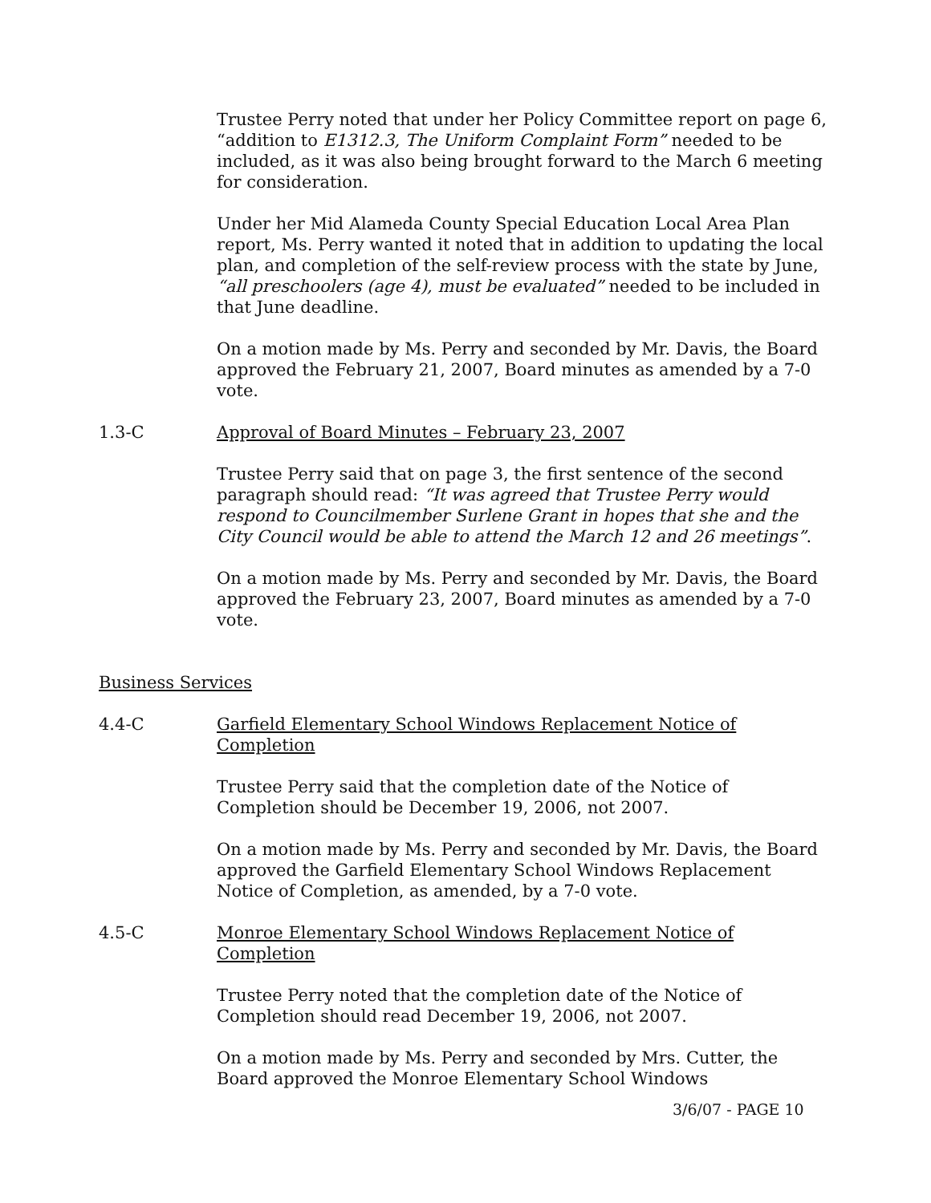Trustee Perry noted that under her Policy Committee report on page 6, “addition to E1312.3, The Uniform Complaint Form” needed to be included, as it was also being brought forward to the March 6 meeting for consideration.
Under her Mid Alameda County Special Education Local Area Plan report, Ms. Perry wanted it noted that in addition to updating the local plan, and completion of the self-review process with the state by June, “all preschoolers (age 4), must be evaluated” needed to be included in that June deadline.
On a motion made by Ms. Perry and seconded by Mr. Davis, the Board approved the February 21, 2007, Board minutes as amended by a 7-0 vote.
1.3-C Approval of Board Minutes – February 23, 2007
Trustee Perry said that on page 3, the first sentence of the second paragraph should read: “It was agreed that Trustee Perry would respond to Councilmember Surlene Grant in hopes that she and the City Council would be able to attend the March 12 and 26 meetings”.
On a motion made by Ms. Perry and seconded by Mr. Davis, the Board approved the February 23, 2007, Board minutes as amended by a 7-0 vote.
Business Services
4.4-C Garfield Elementary School Windows Replacement Notice of Completion
Trustee Perry said that the completion date of the Notice of Completion should be December 19, 2006, not 2007.
On a motion made by Ms. Perry and seconded by Mr. Davis, the Board approved the Garfield Elementary School Windows Replacement Notice of Completion, as amended, by a 7-0 vote.
4.5-C Monroe Elementary School Windows Replacement Notice of Completion
Trustee Perry noted that the completion date of the Notice of Completion should read December 19, 2006, not 2007.
On a motion made by Ms. Perry and seconded by Mrs. Cutter, the Board approved the Monroe Elementary School Windows
3/6/07 - PAGE 10